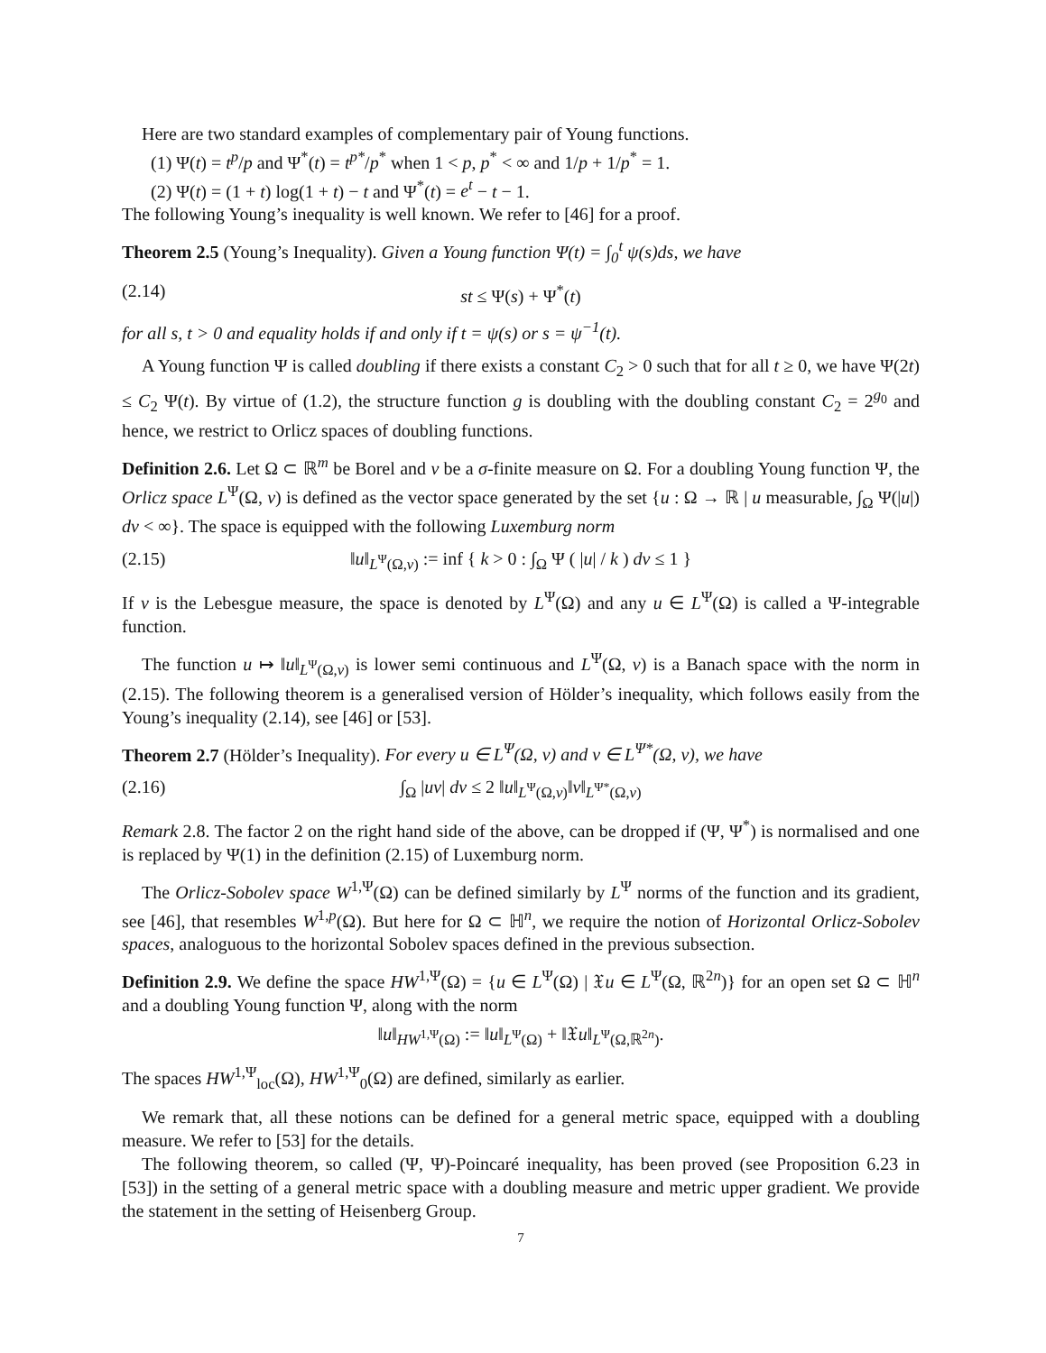Here are two standard examples of complementary pair of Young functions.
(1) Ψ(t) = t<sup>p</sup>/p and Ψ<sup>*</sup>(t) = t<sup>p*</sup>/p<sup>*</sup> when 1 < p, p<sup>*</sup> < ∞ and 1/p + 1/p<sup>*</sup> = 1.
(2) Ψ(t) = (1 + t) log(1 + t) − t and Ψ<sup>*</sup>(t) = e<sup>t</sup> − t − 1.
The following Young’s inequality is well known. We refer to [46] for a proof.
Theorem 2.5 (Young’s Inequality). Given a Young function Ψ(t) = ∫<sub>0</sub><sup>t</sup> ψ(s)ds, we have
(2.14) st ≤ Ψ(s) + Ψ<sup>*</sup>(t)
for all s, t > 0 and equality holds if and only if t = ψ(s) or s = ψ<sup>−1</sup>(t).
A Young function Ψ is called doubling if there exists a constant C<sub>2</sub> > 0 such that for all t ≥ 0, we have Ψ(2t) ≤ C<sub>2</sub> Ψ(t). By virtue of (1.2), the structure function g is doubling with the doubling constant C<sub>2</sub> = 2<sup>g<sub>0</sub></sup> and hence, we restrict to Orlicz spaces of doubling functions.
Definition 2.6. Let Ω ⊂ ℝ<sup>m</sup> be Borel and ν be a σ-finite measure on Ω. For a doubling Young function Ψ, the Orlicz space L<sup>Ψ</sup>(Ω, ν) is defined as the vector space generated by the set {u : Ω → ℝ | u measurable, ∫<sub>Ω</sub> Ψ(|u|) dν < ∞}. The space is equipped with the following Luxemburg norm
(2.15) ‖u‖<sub>L<sup>Ψ</sup>(Ω,ν)</sub> := inf { k > 0 : ∫<sub>Ω</sub> Ψ ( |u| / k ) dν ≤ 1 }
If ν is the Lebesgue measure, the space is denoted by L<sup>Ψ</sup>(Ω) and any u ∈ L<sup>Ψ</sup>(Ω) is called a Ψ-integrable function.
The function u ↦ ‖u‖<sub>L<sup>Ψ</sup>(Ω,ν)</sub> is lower semi continuous and L<sup>Ψ</sup>(Ω, ν) is a Banach space with the norm in (2.15). The following theorem is a generalised version of Hölder’s inequality, which follows easily from the Young’s inequality (2.14), see [46] or [53].
Theorem 2.7 (Hölder’s Inequality). For every u ∈ L<sup>Ψ</sup>(Ω, ν) and v ∈ L<sup>Ψ*</sup>(Ω, ν), we have
(2.16) ∫<sub>Ω</sub> |uv| dν ≤ 2 ‖u‖<sub>L<sup>Ψ</sup>(Ω,ν)</sub>‖v‖<sub>L<sup>Ψ*</sup>(Ω,ν)</sub>
Remark 2.8. The factor 2 on the right hand side of the above, can be dropped if (Ψ, Ψ<sup>*</sup>) is normalised and one is replaced by Ψ(1) in the definition (2.15) of Luxemburg norm.
The Orlicz-Sobolev space W<sup>1,Ψ</sup>(Ω) can be defined similarly by L<sup>Ψ</sup> norms of the function and its gradient, see [46], that resembles W<sup>1,p</sup>(Ω). But here for Ω ⊂ ℍ<sup>n</sup>, we require the notion of Horizontal Orlicz-Sobolev spaces, analoguous to the horizontal Sobolev spaces defined in the previous subsection.
Definition 2.9. We define the space HW<sup>1,Ψ</sup>(Ω) = {u ∈ L<sup>Ψ</sup>(Ω) | 𝔛u ∈ L<sup>Ψ</sup>(Ω, ℝ<sup>2n</sup>)} for an open set Ω ⊂ ℍ<sup>n</sup> and a doubling Young function Ψ, along with the norm
‖u‖<sub>HW<sup>1,Ψ</sup>(Ω)</sub> := ‖u‖<sub>L<sup>Ψ</sup>(Ω)</sub> + ‖𝔛u‖<sub>L<sup>Ψ</sup>(Ω,ℝ<sup>2n</sup>)</sub>.
The spaces HW<sup>1,Ψ</sup><sub>loc</sub>(Ω), HW<sup>1,Ψ</sup><sub>0</sub>(Ω) are defined, similarly as earlier.
We remark that, all these notions can be defined for a general metric space, equipped with a doubling measure. We refer to [53] for the details.
The following theorem, so called (Ψ, Ψ)-Poincaré inequality, has been proved (see Proposition 6.23 in [53]) in the setting of a general metric space with a doubling measure and metric upper gradient. We provide the statement in the setting of Heisenberg Group.
7